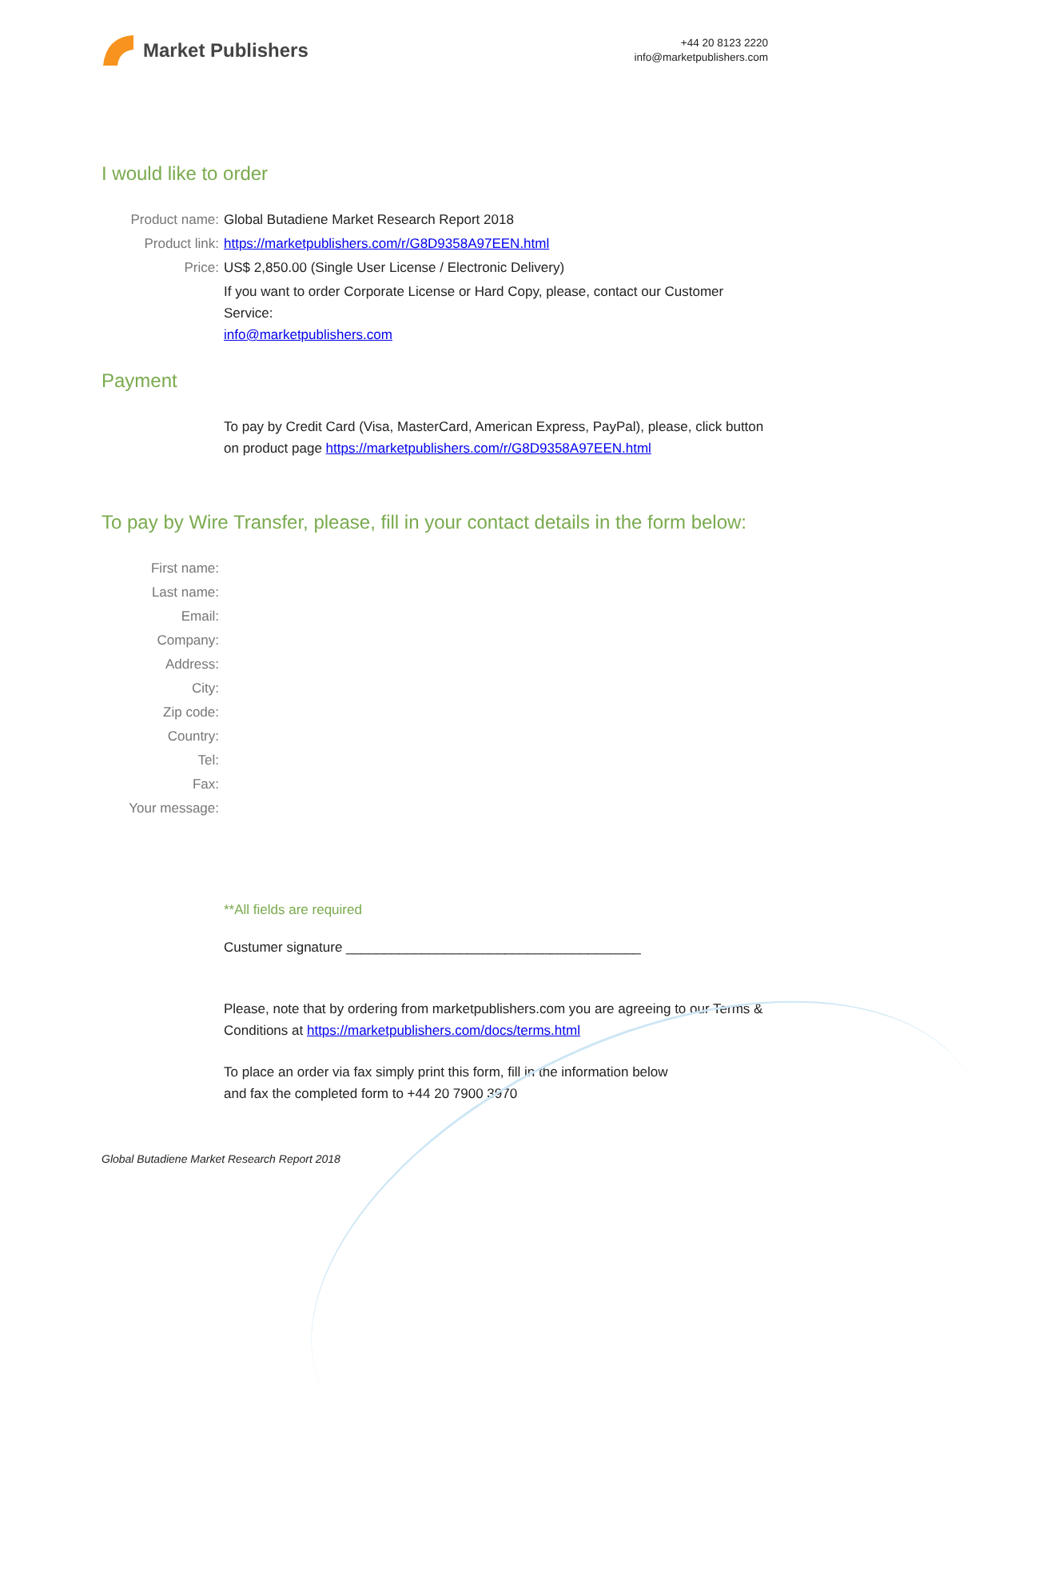Market Publishers
+44 20 8123 2220
info@marketpublishers.com
I would like to order
Product name: Global Butadiene Market Research Report 2018
Product link: https://marketpublishers.com/r/G8D9358A97EEN.html
Price: US$ 2,850.00 (Single User License / Electronic Delivery)
If you want to order Corporate License or Hard Copy, please, contact our Customer Service:
info@marketpublishers.com
Payment
To pay by Credit Card (Visa, MasterCard, American Express, PayPal), please, click button on product page https://marketpublishers.com/r/G8D9358A97EEN.html
To pay by Wire Transfer, please, fill in your contact details in the form below:
First name:
Last name:
Email:
Company:
Address:
City:
Zip code:
Country:
Tel:
Fax:
Your message:
**All fields are required
Custumer signature _______________________________________
Please, note that by ordering from marketpublishers.com you are agreeing to our Terms & Conditions at https://marketpublishers.com/docs/terms.html
To place an order via fax simply print this form, fill in the information below
and fax the completed form to +44 20 7900 3970
Global Butadiene Market Research Report 2018